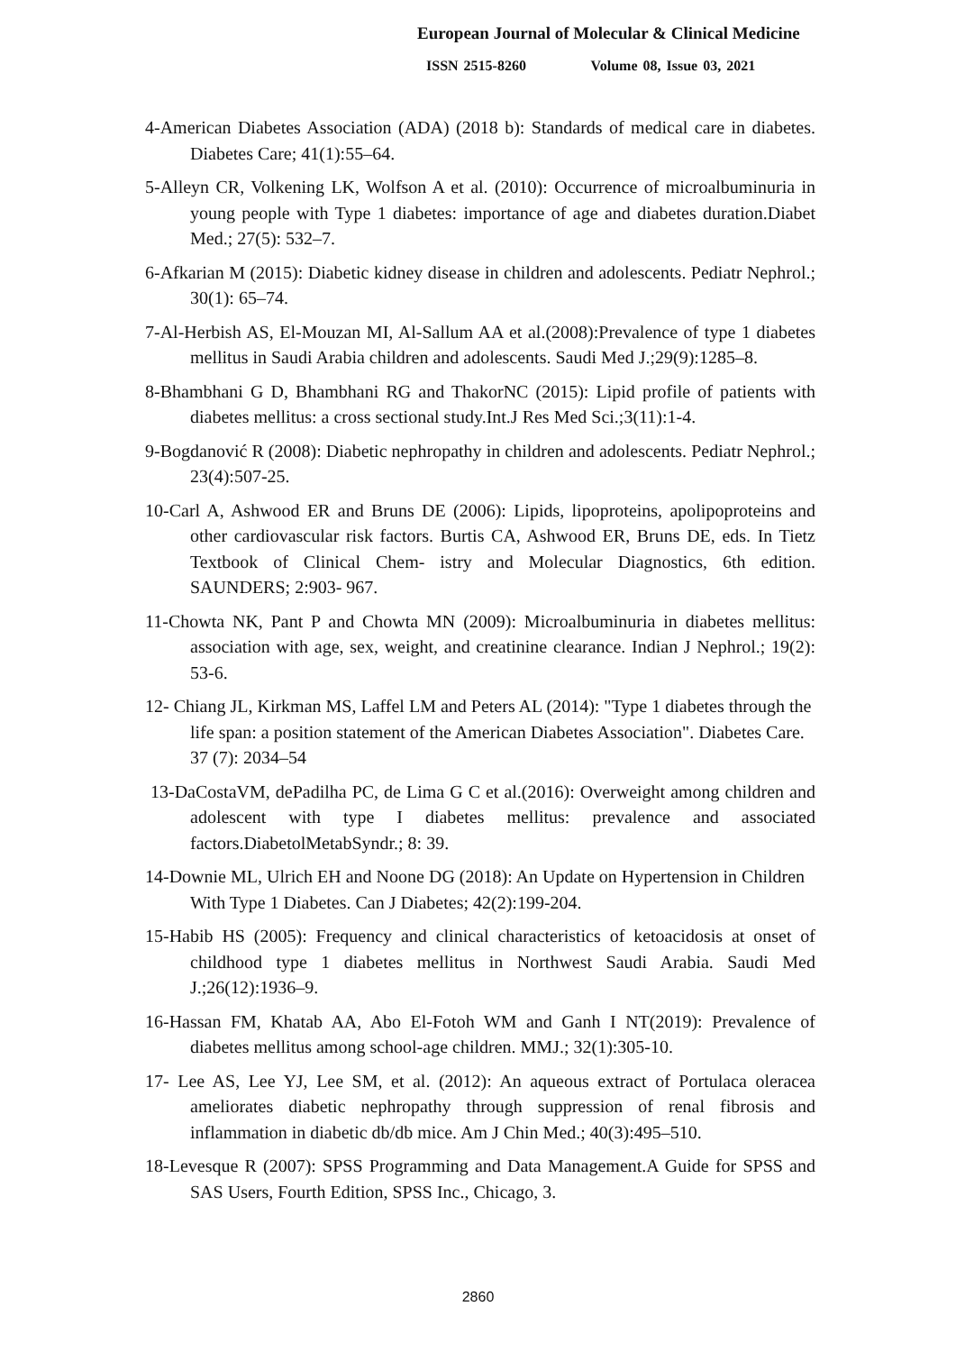European Journal of Molecular & Clinical Medicine
ISSN 2515-8260 Volume 08, Issue 03, 2021
4-American Diabetes Association (ADA) (2018 b): Standards of medical care in diabetes. Diabetes Care; 41(1):55–64.
5-Alleyn CR, Volkening LK, Wolfson A et al. (2010): Occurrence of microalbuminuria in young people with Type 1 diabetes: importance of age and diabetes duration.Diabet Med.; 27(5): 532–7.
6-Afkarian M (2015): Diabetic kidney disease in children and adolescents. Pediatr Nephrol.; 30(1): 65–74.
7-Al-Herbish AS, El-Mouzan MI, Al-Sallum AA et al.(2008):Prevalence of type 1 diabetes mellitus in Saudi Arabia children and adolescents. Saudi Med J.;29(9):1285–8.
8-Bhambhani G D, Bhambhani RG and ThakorNC (2015): Lipid profile of patients with diabetes mellitus: a cross sectional study.Int.J Res Med Sci.;3(11):1-4.
9-Bogdanović R (2008): Diabetic nephropathy in children and adolescents. Pediatr Nephrol.; 23(4):507-25.
10-Carl A, Ashwood ER and Bruns DE (2006): Lipids, lipoproteins, apolipoproteins and other cardiovascular risk factors. Burtis CA, Ashwood ER, Bruns DE, eds. In Tietz Textbook of Clinical Chem- istry and Molecular Diagnostics, 6th edition. SAUNDERS; 2:903- 967.
11-Chowta NK, Pant P and Chowta MN (2009): Microalbuminuria in diabetes mellitus: association with age, sex, weight, and creatinine clearance. Indian J Nephrol.; 19(2): 53-6.
12- Chiang JL, Kirkman MS, Laffel LM and Peters AL (2014): "Type 1 diabetes through the life span: a position statement of the American Diabetes Association". Diabetes Care. 37 (7): 2034–54
13-DaCostaVM, dePadilha PC, de Lima G C et al.(2016): Overweight among children and adolescent with type I diabetes mellitus: prevalence and associated factors.DiabetolMetabSyndr.; 8: 39.
14-Downie ML, Ulrich EH and Noone DG (2018): An Update on Hypertension in Children With Type 1 Diabetes. Can J Diabetes; 42(2):199-204.
15-Habib HS (2005): Frequency and clinical characteristics of ketoacidosis at onset of childhood type 1 diabetes mellitus in Northwest Saudi Arabia. Saudi Med J.;26(12):1936–9.
16-Hassan FM, Khatab AA, Abo El-Fotoh WM and Ganh I NT(2019): Prevalence of diabetes mellitus among school-age children. MMJ.; 32(1):305-10.
17- Lee AS, Lee YJ, Lee SM, et al. (2012): An aqueous extract of Portulaca oleracea ameliorates diabetic nephropathy through suppression of renal fibrosis and inflammation in diabetic db/db mice. Am J Chin Med.; 40(3):495–510.
18-Levesque R (2007): SPSS Programming and Data Management.A Guide for SPSS and SAS Users, Fourth Edition, SPSS Inc., Chicago, 3.
2860